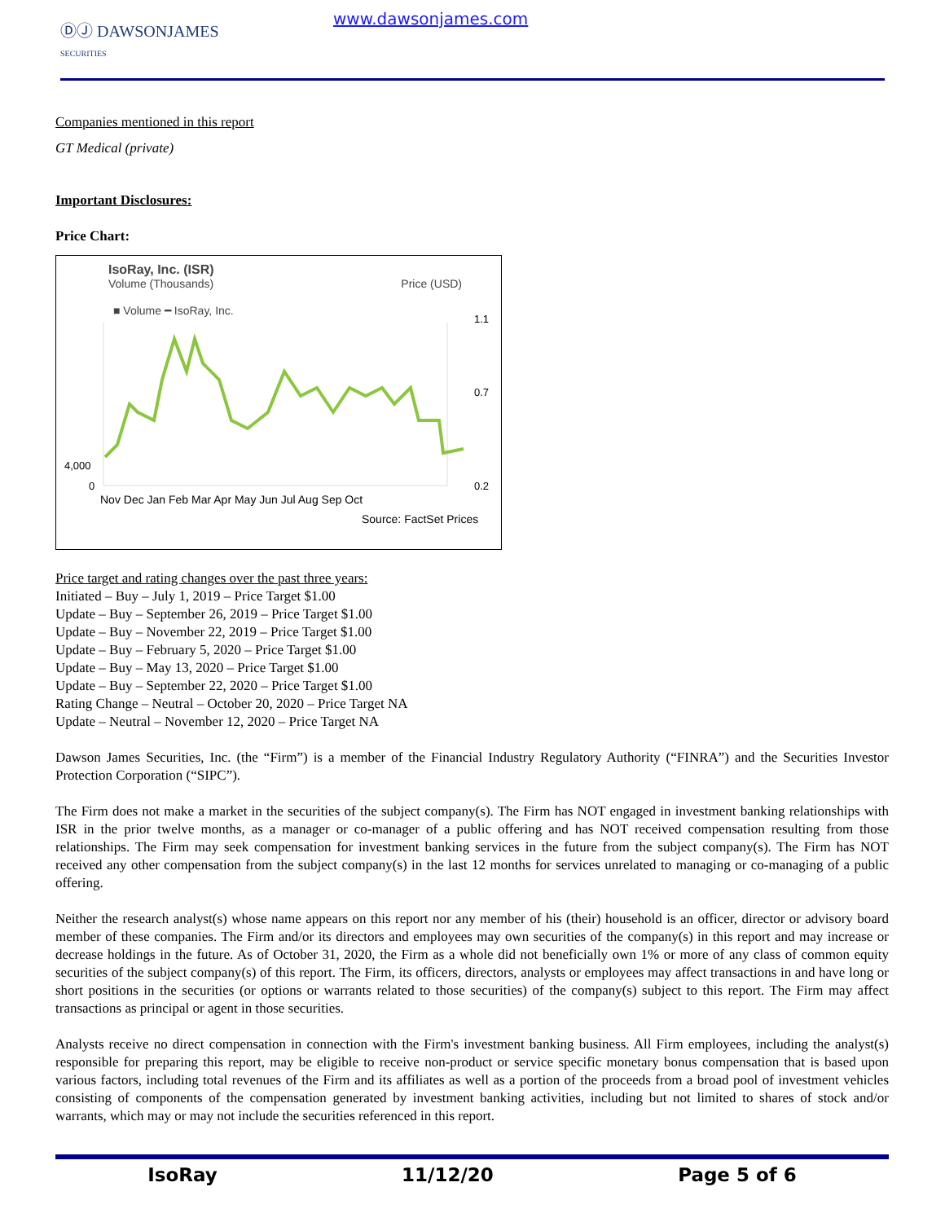ⒹⒿ DAWSONJAMES
SECURITIES
www.dawsonjames.com
Companies mentioned in this report
GT Medical (private)
Important Disclosures:
Price Chart:
IsoRay, Inc. (ISR)
Volume (Thousands) Price (USD)
■ Volume ━ IsoRay, Inc.
4,000
0
1.1
0.7
0.2
Nov Dec Jan Feb Mar Apr May Jun Jul Aug Sep Oct
Source: FactSet Prices
Price target and rating changes over the past three years:
Initiated – Buy – July 1, 2019 – Price Target $1.00
Update – Buy – September 26, 2019 – Price Target $1.00
Update – Buy – November 22, 2019 – Price Target $1.00
Update – Buy – February 5, 2020 – Price Target $1.00
Update – Buy – May 13, 2020 – Price Target $1.00
Update – Buy – September 22, 2020 – Price Target $1.00
Rating Change – Neutral – October 20, 2020 – Price Target NA
Update – Neutral – November 12, 2020 – Price Target NA
Dawson James Securities, Inc. (the “Firm”) is a member of the Financial Industry Regulatory Authority (“FINRA”) and the Securities Investor Protection Corporation (“SIPC”).
The Firm does not make a market in the securities of the subject company(s). The Firm has NOT engaged in investment banking relationships with ISR in the prior twelve months, as a manager or co-manager of a public offering and has NOT received compensation resulting from those relationships. The Firm may seek compensation for investment banking services in the future from the subject company(s). The Firm has NOT received any other compensation from the subject company(s) in the last 12 months for services unrelated to managing or co-managing of a public offering.
Neither the research analyst(s) whose name appears on this report nor any member of his (their) household is an officer, director or advisory board member of these companies. The Firm and/or its directors and employees may own securities of the company(s) in this report and may increase or decrease holdings in the future. As of October 31, 2020, the Firm as a whole did not beneficially own 1% or more of any class of common equity securities of the subject company(s) of this report. The Firm, its officers, directors, analysts or employees may affect transactions in and have long or short positions in the securities (or options or warrants related to those securities) of the company(s) subject to this report. The Firm may affect transactions as principal or agent in those securities.
Analysts receive no direct compensation in connection with the Firm's investment banking business. All Firm employees, including the analyst(s) responsible for preparing this report, may be eligible to receive non-product or service specific monetary bonus compensation that is based upon various factors, including total revenues of the Firm and its affiliates as well as a portion of the proceeds from a broad pool of investment vehicles consisting of components of the compensation generated by investment banking activities, including but not limited to shares of stock and/or warrants, which may or may not include the securities referenced in this report.
IsoRay 11/12/20 Page 5 of 6